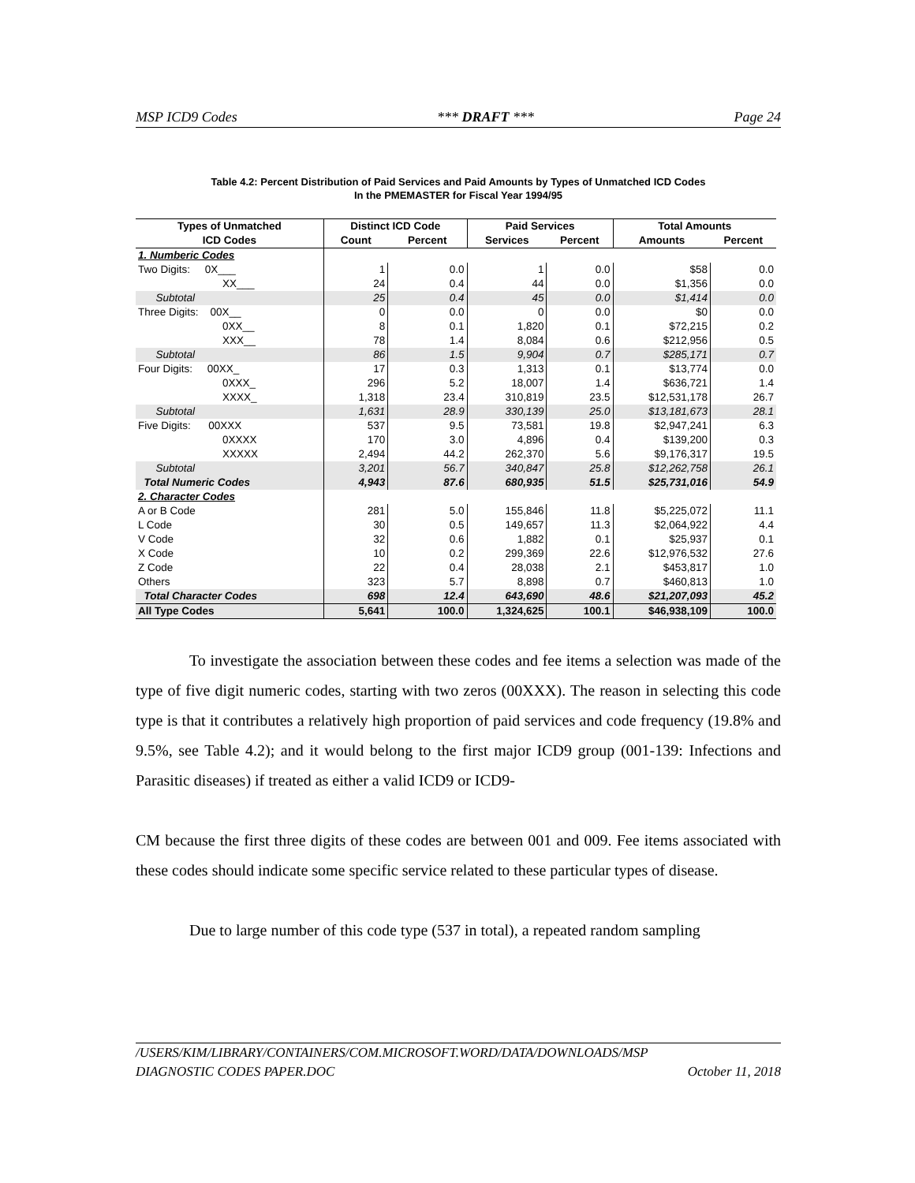MSP ICD9 Codes *** DRAFT *** Page 24
Table 4.2: Percent Distribution of Paid Services and Paid Amounts by Types of Unmatched ICD Codes
In the PMEMASTER for Fiscal Year 1994/95
| Types of Unmatched | Distinct ICD Code | | Paid Services | | Total Amounts | |
| --- | --- | --- | --- | --- | --- | --- |
| ICD Codes | Count | Percent | Services | Percent | Amounts | Percent |
| 1. Numberic Codes | | | | | | |
| Two Digits: 0X___ | 1 | 0.0 | 1 | 0.0 | $58 | 0.0 |
| XX___ | 24 | 0.4 | 44 | 0.0 | $1,356 | 0.0 |
| Subtotal | 25 | 0.4 | 45 | 0.0 | $1,414 | 0.0 |
| Three Digits: 00X__ | 0 | 0.0 | 0 | 0.0 | $0 | 0.0 |
| 0XX__ | 8 | 0.1 | 1,820 | 0.1 | $72,215 | 0.2 |
| XXX__ | 78 | 1.4 | 8,084 | 0.6 | $212,956 | 0.5 |
| Subtotal | 86 | 1.5 | 9,904 | 0.7 | $285,171 | 0.7 |
| Four Digits: 00XX_ | 17 | 0.3 | 1,313 | 0.1 | $13,774 | 0.0 |
| 0XXX_ | 296 | 5.2 | 18,007 | 1.4 | $636,721 | 1.4 |
| XXXX_ | 1,318 | 23.4 | 310,819 | 23.5 | $12,531,178 | 26.7 |
| Subtotal | 1,631 | 28.9 | 330,139 | 25.0 | $13,181,673 | 28.1 |
| Five Digits: 00XXX | 537 | 9.5 | 73,581 | 19.8 | $2,947,241 | 6.3 |
| 0XXXX | 170 | 3.0 | 4,896 | 0.4 | $139,200 | 0.3 |
| XXXXX | 2,494 | 44.2 | 262,370 | 5.6 | $9,176,317 | 19.5 |
| Subtotal | 3,201 | 56.7 | 340,847 | 25.8 | $12,262,758 | 26.1 |
| Total Numeric Codes | 4,943 | 87.6 | 680,935 | 51.5 | $25,731,016 | 54.9 |
| 2. Character Codes | | | | | | |
| A or B Code | 281 | 5.0 | 155,846 | 11.8 | $5,225,072 | 11.1 |
| L Code | 30 | 0.5 | 149,657 | 11.3 | $2,064,922 | 4.4 |
| V Code | 32 | 0.6 | 1,882 | 0.1 | $25,937 | 0.1 |
| X Code | 10 | 0.2 | 299,369 | 22.6 | $12,976,532 | 27.6 |
| Z Code | 22 | 0.4 | 28,038 | 2.1 | $453,817 | 1.0 |
| Others | 323 | 5.7 | 8,898 | 0.7 | $460,813 | 1.0 |
| Total Character Codes | 698 | 12.4 | 643,690 | 48.6 | $21,207,093 | 45.2 |
| All Type Codes | 5,641 | 100.0 | 1,324,625 | 100.1 | $46,938,109 | 100.0 |
To investigate the association between these codes and fee items a selection was made of the type of five digit numeric codes, starting with two zeros (00XXX). The reason in selecting this code type is that it contributes a relatively high proportion of paid services and code frequency (19.8% and 9.5%, see Table 4.2); and it would belong to the first major ICD9 group (001-139: Infections and Parasitic diseases) if treated as either a valid ICD9 or ICD9-
CM because the first three digits of these codes are between 001 and 009. Fee items associated with these codes should indicate some specific service related to these particular types of disease.
Due to large number of this code type (537 in total), a repeated random sampling
/USERS/KIM/LIBRARY/CONTAINERS/COM.MICROSOFT.WORD/DATA/DOWNLOADS/MSP
DIAGNOSTIC CODES PAPER.DOC October 11, 2018